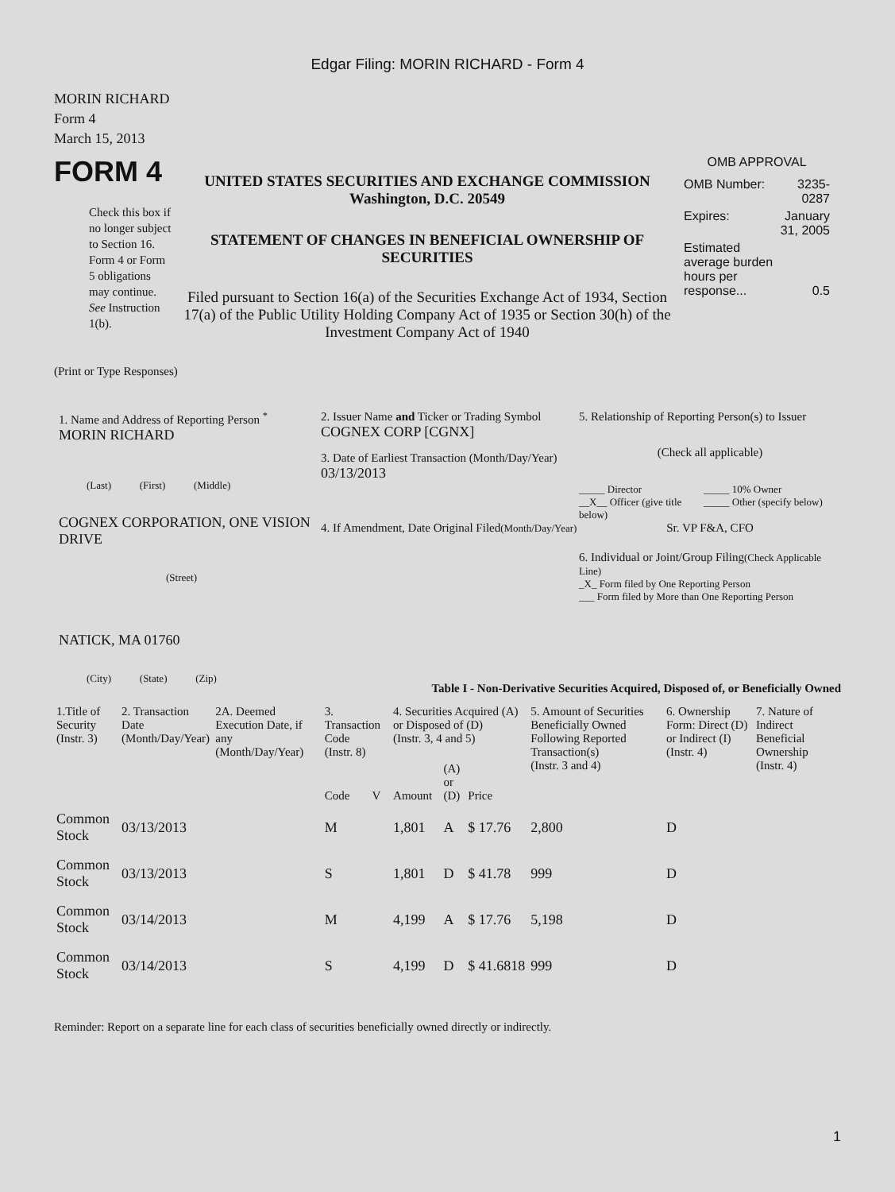Edgar Filing: MORIN RICHARD - Form 4
MORIN RICHARD
Form 4
March 15, 2013
FORM 4
Check this box if no longer subject to Section 16. Form 4 or Form 5 obligations may continue. See Instruction 1(b).
UNITED STATES SECURITIES AND EXCHANGE COMMISSION
Washington, D.C. 20549
STATEMENT OF CHANGES IN BENEFICIAL OWNERSHIP OF SECURITIES
Filed pursuant to Section 16(a) of the Securities Exchange Act of 1934, Section 17(a) of the Public Utility Holding Company Act of 1935 or Section 30(h) of the Investment Company Act of 1940
OMB APPROVAL
| OMB Number: | 3235-0287 |
| Expires: | January 31, 2005 |
| Estimated average burden hours per response... | 0.5 |
(Print or Type Responses)
1. Name and Address of Reporting Person <sup>*</sup>
MORIN RICHARD
(Last) (First) (Middle)
COGNEX CORPORATION, ONE VISION DRIVE
(Street)
NATICK, MA 01760
(City) (State) (Zip)
2. Issuer Name and Ticker or Trading Symbol
COGNEX CORP [CGNX]
3. Date of Earliest Transaction (Month/Day/Year)
03/13/2013
4. If Amendment, Date Original Filed(Month/Day/Year)
5. Relationship of Reporting Person(s) to Issuer
(Check all applicable)
_____ Director
__X__ Officer (give title below)
_____ 10% Owner
_____ Other (specify below)
Sr. VP F&A, CFO
6. Individual or Joint/Group Filing(Check Applicable Line)
_X_ Form filed by One Reporting Person
___ Form filed by More than One Reporting Person
Table I - Non-Derivative Securities Acquired, Disposed of, or Beneficially Owned
| 1.Title of Security (Instr. 3) | 2. Transaction Date (Month/Day/Year) | 2A. Deemed Execution Date, if any (Month/Day/Year) | 3. Transaction Code (Instr. 8) | | 4. Securities Acquired (A) or Disposed of (D) (Instr. 3, 4 and 5) | | | 5. Amount of Securities Beneficially Owned Following Reported Transaction(s) (Instr. 3 and 4) | 6. Ownership Form: Direct (D) or Indirect (I) (Instr. 4) | 7. Nature of Indirect Beneficial Ownership (Instr. 4) |
| --- | --- | --- | --- | --- | --- | --- | --- | --- | --- | --- |
| | | | Code | V | Amount | (A) or (D) | Price | | | |
| Common Stock | 03/13/2013 | | M | | 1,801 | A | $ 17.76 | 2,800 | D | |
| Common Stock | 03/13/2013 | | S | | 1,801 | D | $ 41.78 | 999 | D | |
| Common Stock | 03/14/2013 | | M | | 4,199 | A | $ 17.76 | 5,198 | D | |
| Common Stock | 03/14/2013 | | S | | 4,199 | D | $ 41.6818 | 999 | D | |
Reminder: Report on a separate line for each class of securities beneficially owned directly or indirectly.
1